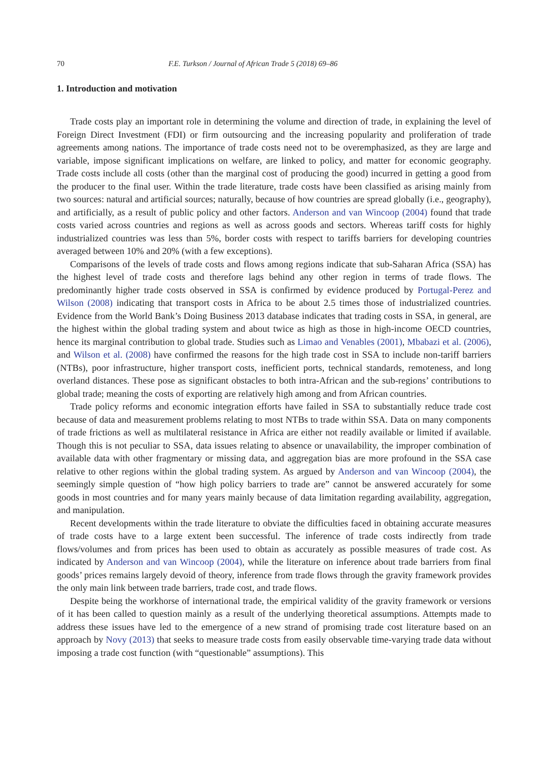70 F.E. Turkson / Journal of African Trade 5 (2018) 69–86
1. Introduction and motivation
Trade costs play an important role in determining the volume and direction of trade, in explaining the level of Foreign Direct Investment (FDI) or firm outsourcing and the increasing popularity and proliferation of trade agreements among nations. The importance of trade costs need not to be overemphasized, as they are large and variable, impose significant implications on welfare, are linked to policy, and matter for economic geography. Trade costs include all costs (other than the marginal cost of producing the good) incurred in getting a good from the producer to the final user. Within the trade literature, trade costs have been classified as arising mainly from two sources: natural and artificial sources; naturally, because of how countries are spread globally (i.e., geography), and artificially, as a result of public policy and other factors. Anderson and van Wincoop (2004) found that trade costs varied across countries and regions as well as across goods and sectors. Whereas tariff costs for highly industrialized countries was less than 5%, border costs with respect to tariffs barriers for developing countries averaged between 10% and 20% (with a few exceptions).
Comparisons of the levels of trade costs and flows among regions indicate that sub-Saharan Africa (SSA) has the highest level of trade costs and therefore lags behind any other region in terms of trade flows. The predominantly higher trade costs observed in SSA is confirmed by evidence produced by Portugal-Perez and Wilson (2008) indicating that transport costs in Africa to be about 2.5 times those of industrialized countries. Evidence from the World Bank’s Doing Business 2013 database indicates that trading costs in SSA, in general, are the highest within the global trading system and about twice as high as those in high-income OECD countries, hence its marginal contribution to global trade. Studies such as Limao and Venables (2001), Mbabazi et al. (2006), and Wilson et al. (2008) have confirmed the reasons for the high trade cost in SSA to include non-tariff barriers (NTBs), poor infrastructure, higher transport costs, inefficient ports, technical standards, remoteness, and long overland distances. These pose as significant obstacles to both intra-African and the sub-regions’ contributions to global trade; meaning the costs of exporting are relatively high among and from African countries.
Trade policy reforms and economic integration efforts have failed in SSA to substantially reduce trade cost because of data and measurement problems relating to most NTBs to trade within SSA. Data on many components of trade frictions as well as multilateral resistance in Africa are either not readily available or limited if available. Though this is not peculiar to SSA, data issues relating to absence or unavailability, the improper combination of available data with other fragmentary or missing data, and aggregation bias are more profound in the SSA case relative to other regions within the global trading system. As argued by Anderson and van Wincoop (2004), the seemingly simple question of “how high policy barriers to trade are” cannot be answered accurately for some goods in most countries and for many years mainly because of data limitation regarding availability, aggregation, and manipulation.
Recent developments within the trade literature to obviate the difficulties faced in obtaining accurate measures of trade costs have to a large extent been successful. The inference of trade costs indirectly from trade flows/volumes and from prices has been used to obtain as accurately as possible measures of trade cost. As indicated by Anderson and van Wincoop (2004), while the literature on inference about trade barriers from final goods’ prices remains largely devoid of theory, inference from trade flows through the gravity framework provides the only main link between trade barriers, trade cost, and trade flows.
Despite being the workhorse of international trade, the empirical validity of the gravity framework or versions of it has been called to question mainly as a result of the underlying theoretical assumptions. Attempts made to address these issues have led to the emergence of a new strand of promising trade cost literature based on an approach by Novy (2013) that seeks to measure trade costs from easily observable time-varying trade data without imposing a trade cost function (with “questionable” assumptions). This